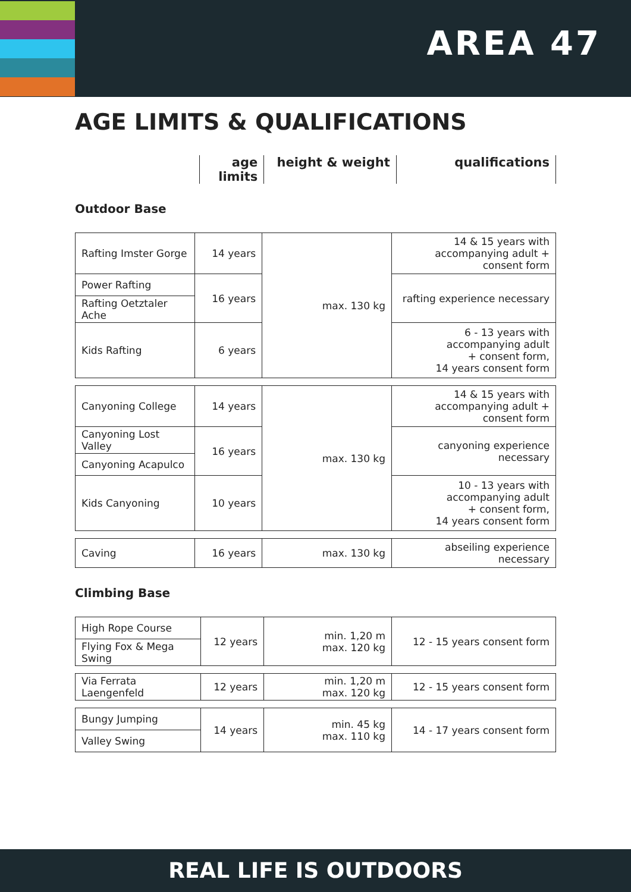AREA 47
AGE LIMITS & QUALIFICATIONS
age limits
height & weight qualifications
Outdoor Base
| Rafting Imster Gorge | 14 years | max. 130 kg | 14 & 15 years with accompanying adult + consent form |
| Power Rafting | 16 years | | rafting experience necessary |
| Rafting Oetztaler Ache | | | |
| Kids Rafting | 6 years | | 6 - 13 years with accompanying adult + consent form, 14 years consent form |
| Canyoning College | 14 years | max. 130 kg | 14 & 15 years with accompanying adult + consent form |
| Canyoning Lost Valley | 16 years | | canyoning experience necessary |
| Canyoning Acapulco | | | |
| Kids Canyoning | 10 years | | 10 - 13 years with accompanying adult + consent form, 14 years consent form |
| Caving | 16 years | max. 130 kg | abseiling experience necessary |
Climbing Base
| High Rope Course | 12 years | min. 1,20 m max. 120 kg | 12 - 15 years consent form |
| Flying Fox & Mega Swing | | | |
| Via Ferrata Laengenfeld | 12 years | min. 1,20 m max. 120 kg | 12 - 15 years consent form |
| Bungy Jumping | 14 years | min. 45 kg max. 110 kg | 14 - 17 years consent form |
| Valley Swing | | | |
REAL LIFE IS OUTDOORS